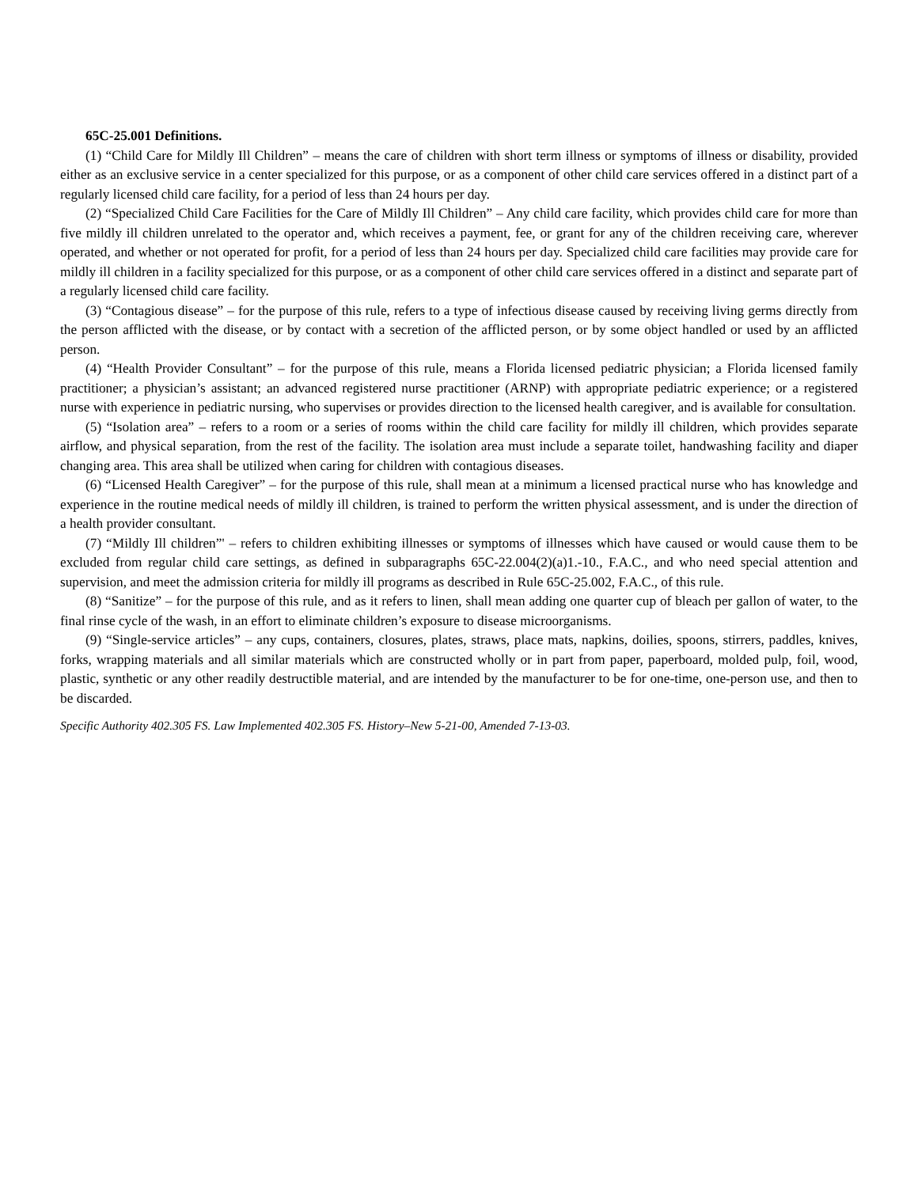65C-25.001 Definitions.
(1) “Child Care for Mildly Ill Children” – means the care of children with short term illness or symptoms of illness or disability, provided either as an exclusive service in a center specialized for this purpose, or as a component of other child care services offered in a distinct part of a regularly licensed child care facility, for a period of less than 24 hours per day.
(2) “Specialized Child Care Facilities for the Care of Mildly Ill Children” – Any child care facility, which provides child care for more than five mildly ill children unrelated to the operator and, which receives a payment, fee, or grant for any of the children receiving care, wherever operated, and whether or not operated for profit, for a period of less than 24 hours per day. Specialized child care facilities may provide care for mildly ill children in a facility specialized for this purpose, or as a component of other child care services offered in a distinct and separate part of a regularly licensed child care facility.
(3) “Contagious disease” – for the purpose of this rule, refers to a type of infectious disease caused by receiving living germs directly from the person afflicted with the disease, or by contact with a secretion of the afflicted person, or by some object handled or used by an afflicted person.
(4) “Health Provider Consultant” – for the purpose of this rule, means a Florida licensed pediatric physician; a Florida licensed family practitioner; a physician’s assistant; an advanced registered nurse practitioner (ARNP) with appropriate pediatric experience; or a registered nurse with experience in pediatric nursing, who supervises or provides direction to the licensed health caregiver, and is available for consultation.
(5) “Isolation area” – refers to a room or a series of rooms within the child care facility for mildly ill children, which provides separate airflow, and physical separation, from the rest of the facility. The isolation area must include a separate toilet, handwashing facility and diaper changing area. This area shall be utilized when caring for children with contagious diseases.
(6) “Licensed Health Caregiver” – for the purpose of this rule, shall mean at a minimum a licensed practical nurse who has knowledge and experience in the routine medical needs of mildly ill children, is trained to perform the written physical assessment, and is under the direction of a health provider consultant.
(7) “Mildly Ill children”' – refers to children exhibiting illnesses or symptoms of illnesses which have caused or would cause them to be excluded from regular child care settings, as defined in subparagraphs 65C-22.004(2)(a)1.-10., F.A.C., and who need special attention and supervision, and meet the admission criteria for mildly ill programs as described in Rule 65C-25.002, F.A.C., of this rule.
(8) “Sanitize” – for the purpose of this rule, and as it refers to linen, shall mean adding one quarter cup of bleach per gallon of water, to the final rinse cycle of the wash, in an effort to eliminate children’s exposure to disease microorganisms.
(9) “Single-service articles” – any cups, containers, closures, plates, straws, place mats, napkins, doilies, spoons, stirrers, paddles, knives, forks, wrapping materials and all similar materials which are constructed wholly or in part from paper, paperboard, molded pulp, foil, wood, plastic, synthetic or any other readily destructible material, and are intended by the manufacturer to be for one-time, one-person use, and then to be discarded.
Specific Authority 402.305 FS. Law Implemented 402.305 FS. History–New 5-21-00, Amended 7-13-03.